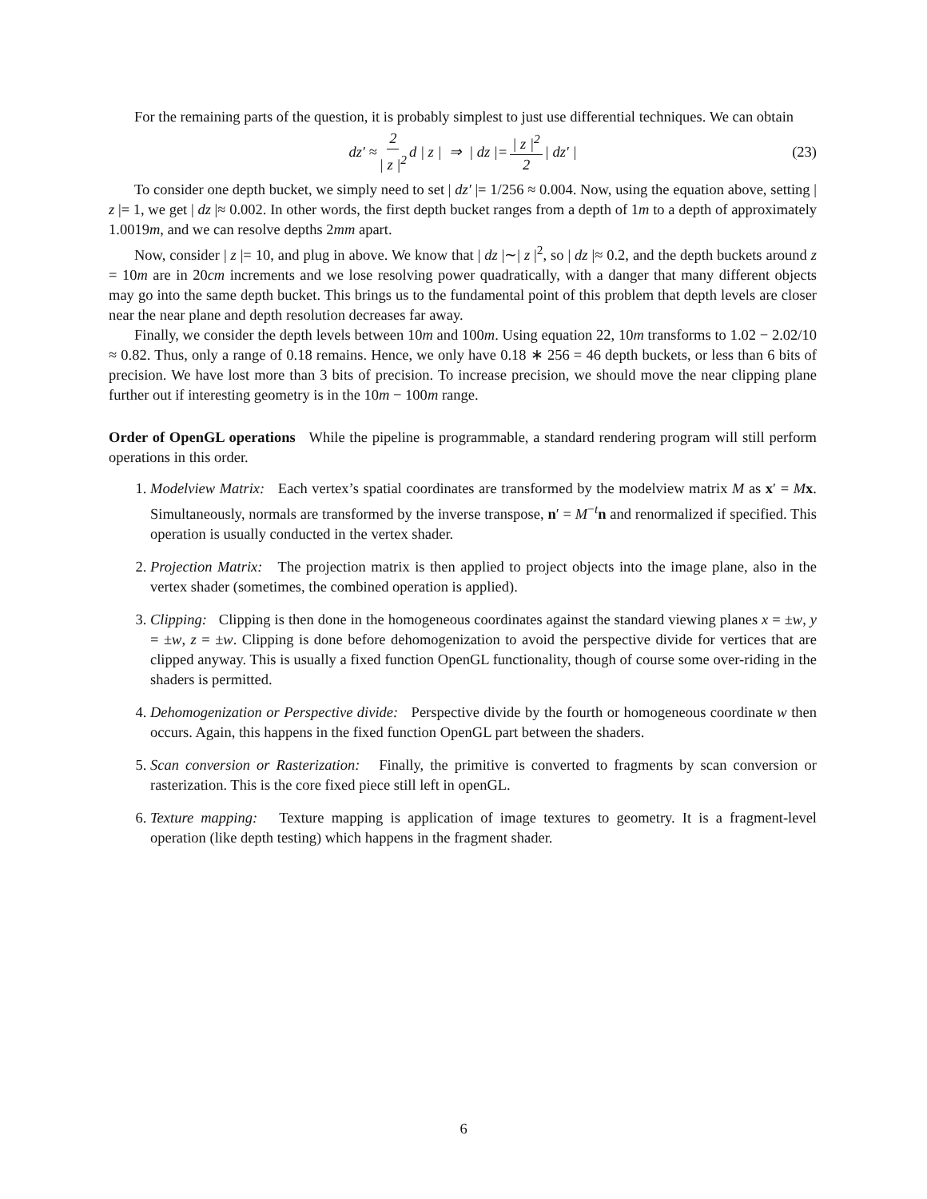For the remaining parts of the question, it is probably simplest to just use differential techniques. We can obtain
dz′ ≈ 2 | z |<sup>2</sup> d | z | ⇒ | dz |= | z |<sup>2</sup> 2 | dz′ | (23)
To consider one depth bucket, we simply need to set | dz′ |= 1/256 ≈ 0.004. Now, using the equation above, setting | z |= 1, we get | dz |≈ 0.002. In other words, the first depth bucket ranges from a depth of 1m to a depth of approximately 1.0019m, and we can resolve depths 2mm apart.
Now, consider | z |= 10, and plug in above. We know that | dz |∼| z |<sup>2</sup>, so | dz |≈ 0.2, and the depth buckets around z = 10m are in 20cm increments and we lose resolving power quadratically, with a danger that many different objects may go into the same depth bucket. This brings us to the fundamental point of this problem that depth levels are closer near the near plane and depth resolution decreases far away.
Finally, we consider the depth levels between 10m and 100m. Using equation 22, 10m transforms to 1.02 − 2.02/10 ≈ 0.82. Thus, only a range of 0.18 remains. Hence, we only have 0.18 ∗ 256 = 46 depth buckets, or less than 6 bits of precision. We have lost more than 3 bits of precision. To increase precision, we should move the near clipping plane further out if interesting geometry is in the 10m − 100m range.
Order of OpenGL operations While the pipeline is programmable, a standard rendering program will still perform operations in this order.
1. Modelview Matrix: Each vertex’s spatial coordinates are transformed by the modelview matrix M as x′ = Mx. Simultaneously, normals are transformed by the inverse transpose, n′ = M<sup>−t</sup>n and renormalized if specified. This operation is usually conducted in the vertex shader.
2. Projection Matrix: The projection matrix is then applied to project objects into the image plane, also in the vertex shader (sometimes, the combined operation is applied).
3. Clipping: Clipping is then done in the homogeneous coordinates against the standard viewing planes x = ±w, y = ±w, z = ±w. Clipping is done before dehomogenization to avoid the perspective divide for vertices that are clipped anyway. This is usually a fixed function OpenGL functionality, though of course some over-riding in the shaders is permitted.
4. Dehomogenization or Perspective divide: Perspective divide by the fourth or homogeneous coordinate w then occurs. Again, this happens in the fixed function OpenGL part between the shaders.
5. Scan conversion or Rasterization: Finally, the primitive is converted to fragments by scan conversion or rasterization. This is the core fixed piece still left in openGL.
6. Texture mapping: Texture mapping is application of image textures to geometry. It is a fragment-level operation (like depth testing) which happens in the fragment shader.
6